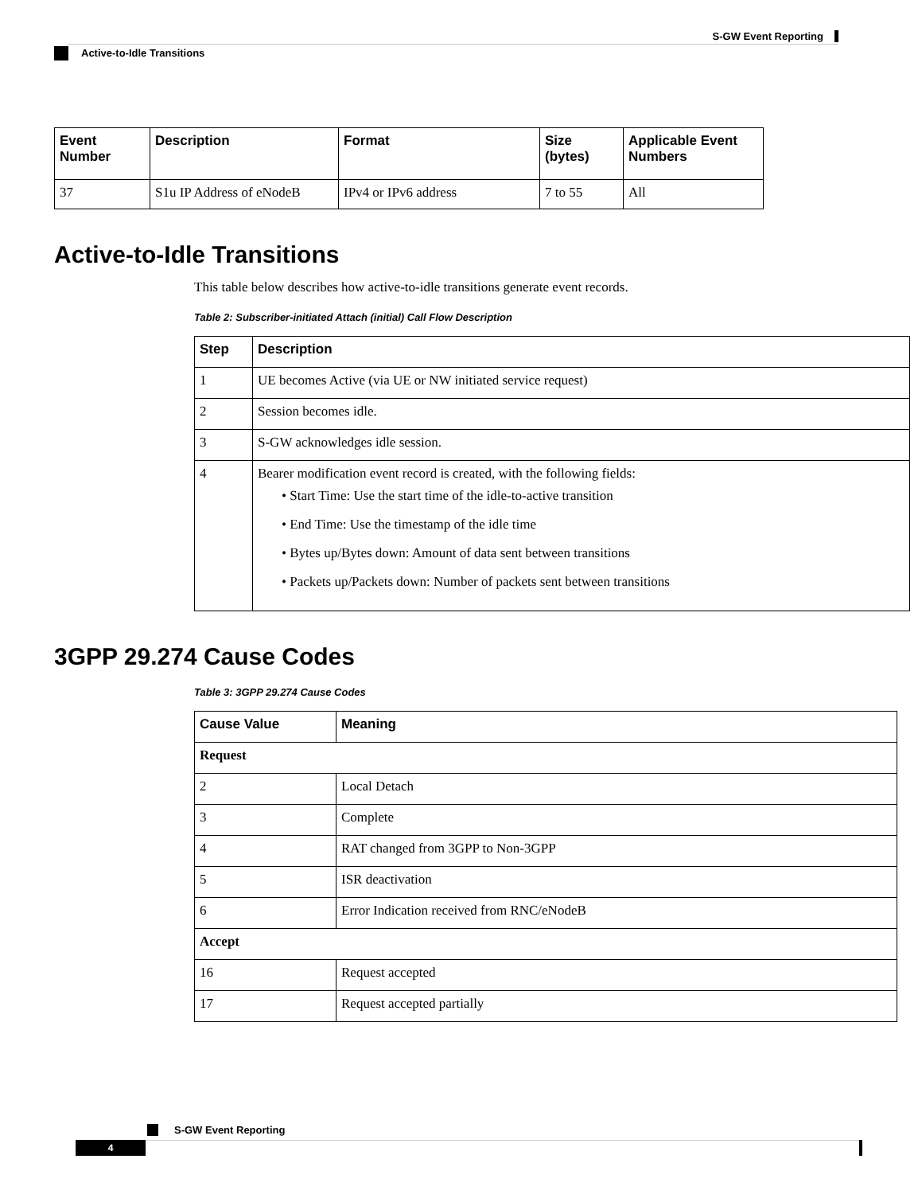S-GW Event Reporting
Active-to-Idle Transitions
| Event Number | Description | Format | Size (bytes) | Applicable Event Numbers |
| --- | --- | --- | --- | --- |
| 37 | S1u IP Address of eNodeB | IPv4 or IPv6 address | 7 to 55 | All |
Active-to-Idle Transitions
This table below describes how active-to-idle transitions generate event records.
Table 2: Subscriber-initiated Attach (initial) Call Flow Description
| Step | Description |
| --- | --- |
| 1 | UE becomes Active (via UE or NW initiated service request) |
| 2 | Session becomes idle. |
| 3 | S-GW acknowledges idle session. |
| 4 | Bearer modification event record is created, with the following fields: • Start Time: Use the start time of the idle-to-active transition • End Time: Use the timestamp of the idle time • Bytes up/Bytes down: Amount of data sent between transitions • Packets up/Packets down: Number of packets sent between transitions |
3GPP 29.274 Cause Codes
Table 3: 3GPP 29.274 Cause Codes
| Cause Value | Meaning |
| --- | --- |
| Request | |
| 2 | Local Detach |
| 3 | Complete |
| 4 | RAT changed from 3GPP to Non-3GPP |
| 5 | ISR deactivation |
| 6 | Error Indication received from RNC/eNodeB |
| Accept | |
| 16 | Request accepted |
| 17 | Request accepted partially |
S-GW Event Reporting
4